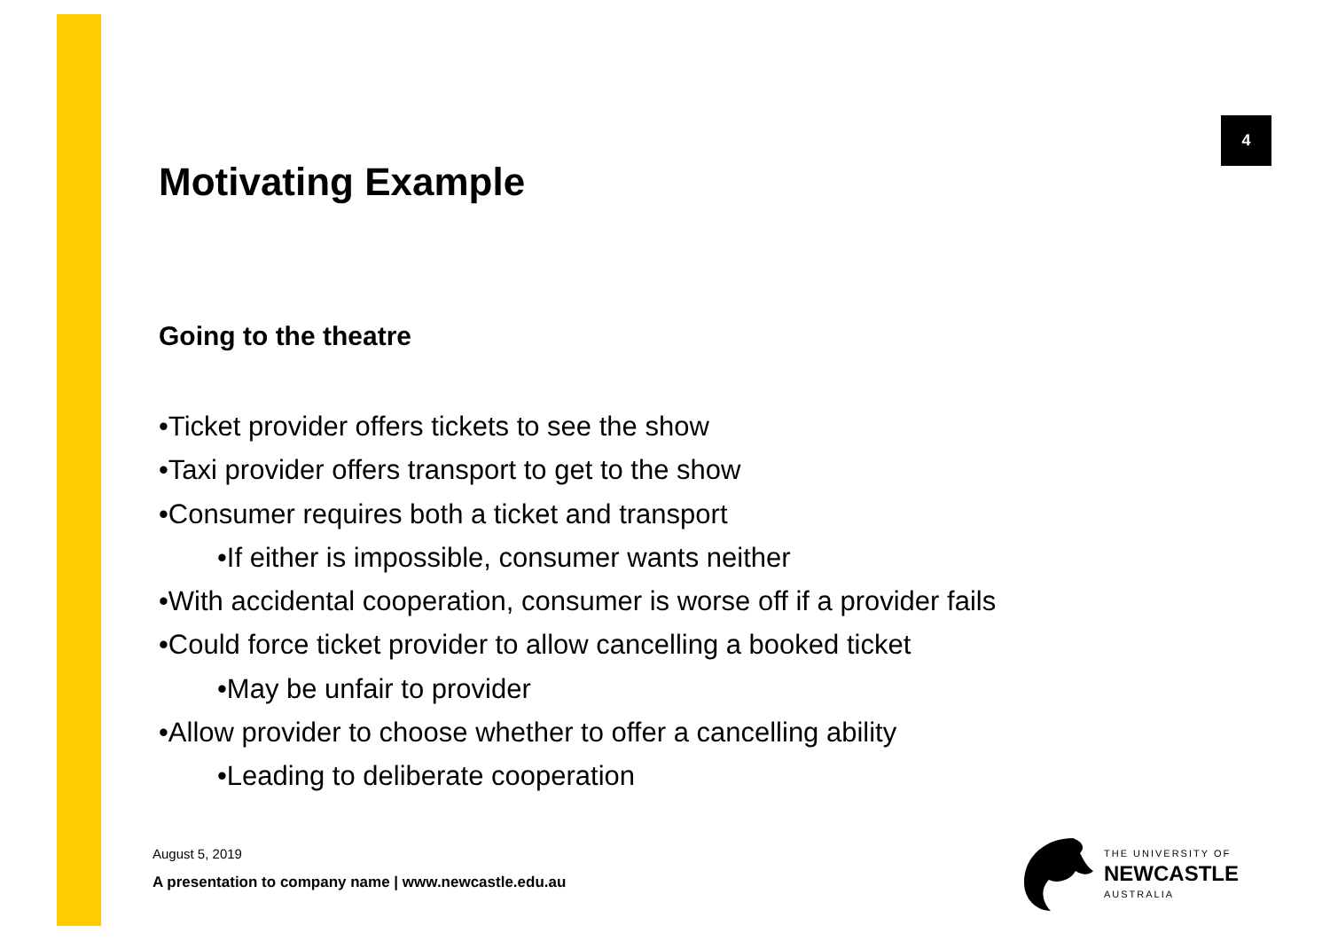4
Motivating Example
Going to the theatre
•Ticket provider offers tickets to see the show
•Taxi provider offers transport to get to the show
•Consumer requires both a ticket and transport
•If either is impossible, consumer wants neither
•With accidental cooperation, consumer is worse off if a provider fails
•Could force ticket provider to allow cancelling a booked ticket
•May be unfair to provider
•Allow provider to choose whether to offer a cancelling ability
•Leading to deliberate cooperation
August 5, 2019
A presentation to company name | www.newcastle.edu.au
THE UNIVERSITY OF
NEWCASTLE
AUSTRALIA